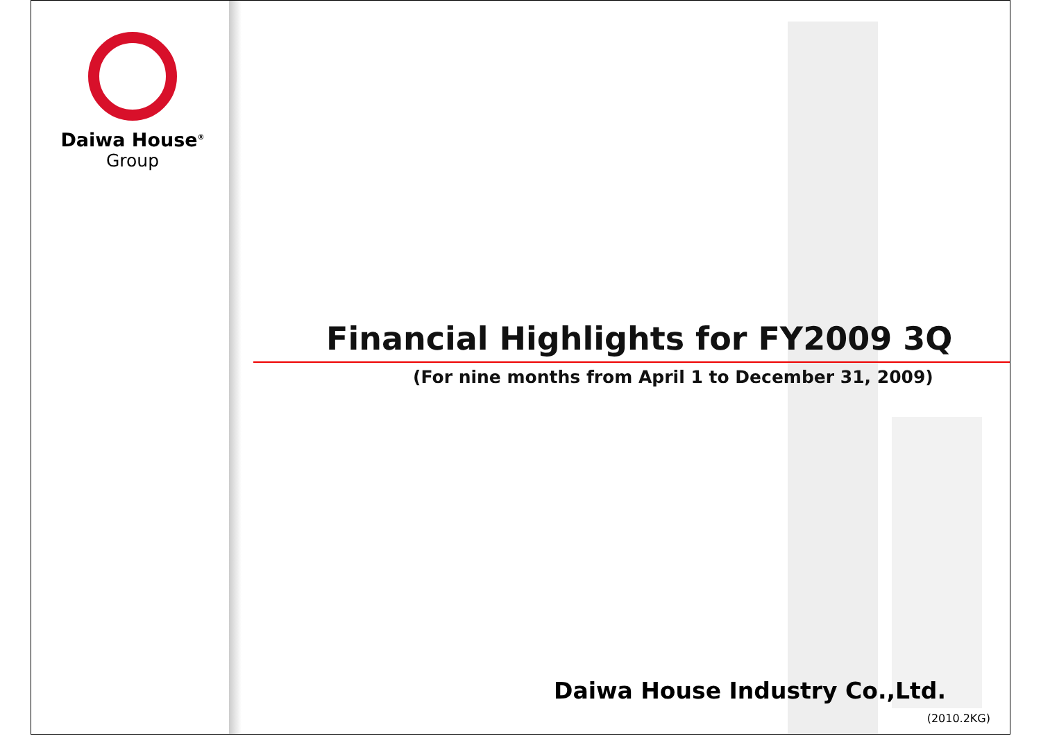Daiwa House<sup>®</sup>
Group
Financial Highlights for FY2009 3Q
(For nine months from April 1 to December 31, 2009)
Daiwa House Industry Co.,Ltd.
(2010.2KG)